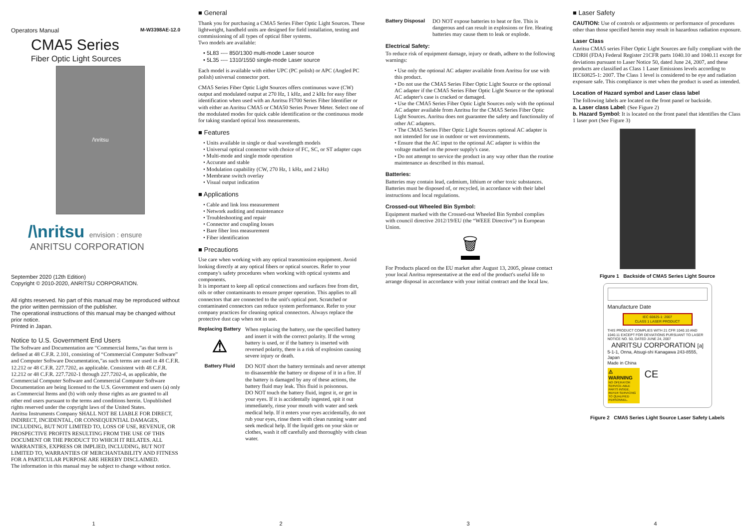Operators Manual M-W3398AE-12.0
CMA5 Series
Fiber Optic Light Sources
/\nritsu
/\nritsu envision : ensure
ANRITSU CORPORATION
September 2020 (12th Edition)
Copyright © 2010-2020, ANRITSU CORPORATION.
All rights reserved. No part of this manual may be reproduced without the prior written permission of the publisher.
The operational instructions of this manual may be changed without prior notice.
Printed in Japan.
Notice to U.S. Government End Users
The Software and Documentation are “Commercial Items,”as that term is defined at 48 C.F.R. 2.101, consisting of “Commercial Computer Software” and Computer Software Documentation,”as such terms are used in 48 C.F.R. 12.212 or 48 C.F.R. 227.7202, as applicable. Consistent with 48 C.F.R. 12.212 or 48 C.F.R. 227.7202-1 through 227.7202-4, as applicable, the Commercial Computer Software and Commercial Computer Software Documentation are being licensed to the U.S. Government end users (a) only as Commercial Items and (b) with only those rights as are granted to all other end users pursuant to the terms and conditions herein. Unpublished rights reserved under the copyright laws of the United States.
Anritsu Instruments Company SHALL NOT BE LIABLE FOR DIRECT, INDIRECT, INCIDENTAL, OR CONSEQUENTIAL DAMAGES, INCLUDING, BUT NOT LIMITED TO, LOSS OF USE, REVENUE, OR PROSPECTIVE PROFITS RESULTING FROM THE USE OF THIS DOCUMENT OR THE PRODUCT TO WHICH IT RELATES. ALL WARRANTIES, EXPRESS OR IMPLIED, INCLUDING, BUT NOT LIMITED TO, WARRANTIES OF MERCHANTABILITY AND FITNESS FOR A PARTICULAR PURPOSE ARE HEREBY DISCLAIMED.
The information in this manual may be subject to change without notice.
1
■ General
Thank you for purchasing a CMA5 Series Fiber Optic Light Sources. These lightweight, handheld units are designed for field installation, testing and commissioning of all types of optical fiber systems.
Two models are available:
• 5L83 ---- 850/1300 multi-mode Laser source
• 5L35 ---- 1310/1550 single-mode Laser source
Each model is available with either UPC (PC polish) or APC (Angled PC polish) universal connector port.
CMA5 Series Fiber Optic Light Sources offers continuous wave (CW) output and modulated output at 270 Hz, 1 kHz, and 2 kHz for easy fiber identification when used with an Anritsu FI700 Series Fiber Identifier or with either an Anritsu CMA5 or CMA50 Series Power Meter. Select one of the modulated modes for quick cable identification or the continuous mode for taking standard optical loss measurements.
■ Features
• Units available in single or dual wavelength models
• Universal optical connector with choice of FC, SC, or ST adapter caps
• Multi-mode and single mode operation
• Accurate and stable
• Modulation capability (CW, 270 Hz, 1 kHz, and 2 kHz)
• Membrane switch overlay
• Visual output indication
■ Applications
• Cable and link loss measurement
• Network auditing and maintenance
• Troubleshooting and repair
• Connector and coupling losses
• Bare fiber loss measurement
• Fiber identification
■ Precautions
Use care when working with any optical transmission equipment. Avoid looking directly at any optical fibers or optical sources. Refer to your company's safety procedures when working with optical systems and components.
It is important to keep all optical connections and surfaces free from dirt, oils or other contaminants to ensure proper operation. This applies to all connectors that are connected to the unit's optical port. Scratched or contaminated connectors can reduce system performance. Refer to your company practices for cleaning optical connectors. Always replace the protective dust cap when not in use.
Replacing Battery
⚠
When replacing the battery, use the specified battery and insert it with the correct polarity. If the wrong battery is used, or if the battery is inserted with reversed polarity, there is a risk of explosion causing severe injury or death.
Battery Fluid DO NOT short the battery terminals and never attempt to disassemble the battery or dispose of it in a fire. If the battery is damaged by any of these actions, the battery fluid may leak. This fluid is poisonous.
DO NOT touch the battery fluid, ingest it, or get in your eyes. If it is accidentally ingested, spit it out immediately, rinse your mouth with water and seek medical help. If it enters your eyes accidentally, do not rub your eyes, rinse them with clean running water and seek medical help. If the liquid gets on your skin or clothes, wash it off carefully and thoroughly with clean water.
2
Battery Disposal
DO NOT expose batteries to heat or fire. This is dangerous and can result in explosions or fire. Heating batteries may cause them to leak or explode.
Electrical Safety:
To reduce risk of equipment damage, injury or death, adhere to the following warnings:
• Use only the optional AC adapter available from Anritsu for use with this product.
• Do not use the CMA5 Series Fiber Optic Light Source or the optional AC adapter if the CMA5 Series Fiber Optic Light Source or the optional AC adapter's case is cracked or damaged.
• Use the CMA5 Series Fiber Optic Light Sources only with the optional AC adapter available from Anritsu for the CMA5 Series Fiber Optic Light Sources. Anritsu does not guarantee the safety and functionality of other AC adapters.
• The CMA5 Series Fiber Optic Light Sources optional AC adapter is not intended for use in outdoor or wet environments.
• Ensure that the AC input to the optional AC adapter is within the voltage marked on the power supply's case.
• Do not attempt to service the product in any way other than the routine maintenance as described in this manual.
Batteries:
Batteries may contain lead, cadmium, lithium or other toxic substances. Batteries must be disposed of, or recycled, in accordance with their label instructions and local regulations.
Crossed-out Wheeled Bin Symbol:
Equipment marked with the Crossed-out Wheeled Bin Symbol complies with council directive 2012/19/EU (the “WEEE Directive”) in European Union.
🗑
For Products placed on the EU market after August 13, 2005, please contact your local Anritsu representative at the end of the product's useful life to arrange disposal in accordance with your initial contract and the local law.
3
■ Laser Safety
CAUTION: Use of controls or adjustments or performance of procedures other than those specified herein may result in hazardous radiation exposure.
Laser Class
Anritsu CMA5 series Fiber Optic Light Sources are fully compliant with the CDRH (FDA) Federal Register 21CFR parts 1040.10 and 1040.11 except for deviations pursuant to Laser Notice 50, dated June 24, 2007, and these products are classified as Class 1 Laser Emissions levels according to IEC60825-1: 2007. The Class 1 level is considered to be eye and radiation exposure safe. This compliance is met when the product is used as intended.
Location of Hazard symbol and Laser class label
The following labels are located on the front panel or backside.
a. Laser class Label: (See Figure 2)
b. Hazard Symbol: It is located on the front panel that identifies the Class 1 laser port (See Figure 3)
Figure 1 Backside of CMA5 Series Light Source
Manufacture Date
IEC 60825-1: 2007
CLASS 1 LASER PRODUCT
THIS PRODUCT COMPLIES WITH 21 CFR 1040.10 AND 1040.11 EXCEPT FOR DEVIATIONS PURSUANT TO LASER NOTICE NO. 50, DATED JUNE 24, 2007
ANRITSU CORPORATION [a]
5-1-1, Onna, Atsugi-shi Kanagawa 243-8555, Japan
Made in China
⚠ WARNING
NO OPERATOR SERVICE-ABLE PARTS INSIDE. REFER SERVICING TO QUALIFIED PERSONNEL.
CE
Figure 2 CMA5 Series Light Source Laser Safety Labels
4